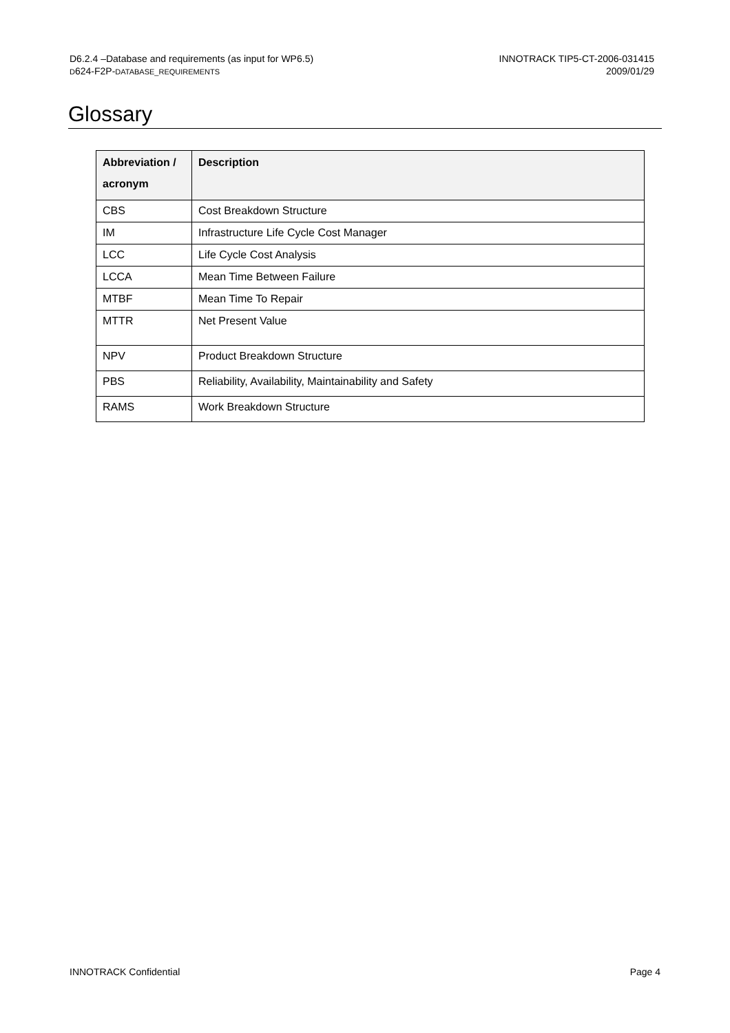D6.2.4 –Database and requirements (as input for WP6.5)
D624-F2P-DATABASE_REQUIREMENTS
INNOTRACK TIP5-CT-2006-031415
2009/01/29
Glossary
| Abbreviation / acronym | Description |
| --- | --- |
| CBS | Cost Breakdown Structure |
| IM | Infrastructure Life Cycle Cost Manager |
| LCC | Life Cycle Cost Analysis |
| LCCA | Mean Time Between Failure |
| MTBF | Mean Time To Repair |
| MTTR | Net Present Value |
| NPV | Product Breakdown Structure |
| PBS | Reliability, Availability, Maintainability and Safety |
| RAMS | Work Breakdown Structure |
INNOTRACK Confidential Page 4